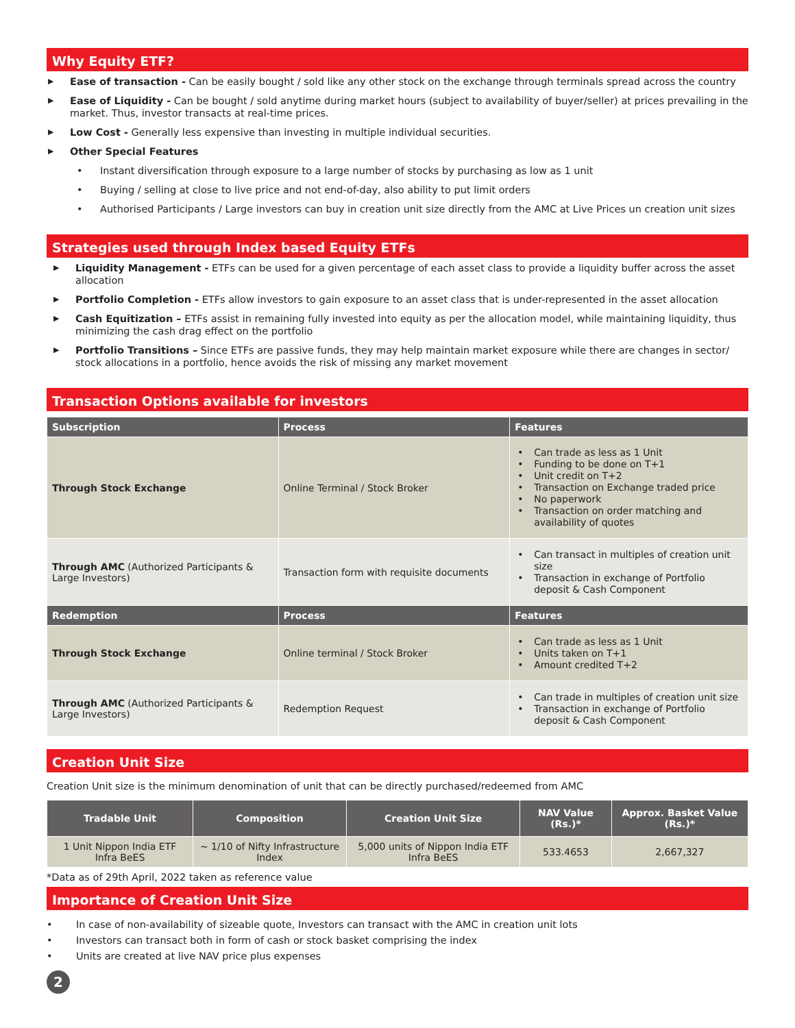Why Equity ETF?
▶ Ease of transaction - Can be easily bought / sold like any other stock on the exchange through terminals spread across the country
▶ Ease of Liquidity - Can be bought / sold anytime during market hours (subject to availability of buyer/seller) at prices prevailing in the market. Thus, investor transacts at real-time prices.
▶ Low Cost - Generally less expensive than investing in multiple individual securities.
▶ Other Special Features
• Instant diversification through exposure to a large number of stocks by purchasing as low as 1 unit
• Buying / selling at close to live price and not end-of-day, also ability to put limit orders
• Authorised Participants / Large investors can buy in creation unit size directly from the AMC at Live Prices un creation unit sizes
Strategies used through Index based Equity ETFs
▶ Liquidity Management - ETFs can be used for a given percentage of each asset class to provide a liquidity buffer across the asset allocation
▶ Portfolio Completion - ETFs allow investors to gain exposure to an asset class that is under-represented in the asset allocation
▶ Cash Equitization – ETFs assist in remaining fully invested into equity as per the allocation model, while maintaining liquidity, thus minimizing the cash drag effect on the portfolio
▶ Portfolio Transitions – Since ETFs are passive funds, they may help maintain market exposure while there are changes in sector/ stock allocations in a portfolio, hence avoids the risk of missing any market movement
Transaction Options available for investors
| Subscription | Process | Features |
| --- | --- | --- |
| Through Stock Exchange | Online Terminal / Stock Broker | • Can trade as less as 1 Unit • Funding to be done on T+1 • Unit credit on T+2 • Transaction on Exchange traded price • No paperwork • Transaction on order matching and availability of quotes |
| Through AMC (Authorized Participants & Large Investors) | Transaction form with requisite documents | • Can transact in multiples of creation unit size • Transaction in exchange of Portfolio deposit & Cash Component |
| Redemption | Process | Features |
| Through Stock Exchange | Online terminal / Stock Broker | • Can trade as less as 1 Unit • Units taken on T+1 • Amount credited T+2 |
| Through AMC (Authorized Participants & Large Investors) | Redemption Request | • Can trade in multiples of creation unit size • Transaction in exchange of Portfolio deposit & Cash Component |
Creation Unit Size
Creation Unit size is the minimum denomination of unit that can be directly purchased/redeemed from AMC
| Tradable Unit | Composition | Creation Unit Size | NAV Value (Rs.)* | Approx. Basket Value (Rs.)* |
| --- | --- | --- | --- | --- |
| 1 Unit Nippon India ETF Infra BeES | ~ 1/10 of Nifty Infrastructure Index | 5,000 units of Nippon India ETF Infra BeES | 533.4653 | 2,667,327 |
*Data as of 29th April, 2022 taken as reference value
Importance of Creation Unit Size
• In case of non-availability of sizeable quote, Investors can transact with the AMC in creation unit lots
• Investors can transact both in form of cash or stock basket comprising the index
• Units are created at live NAV price plus expenses
2